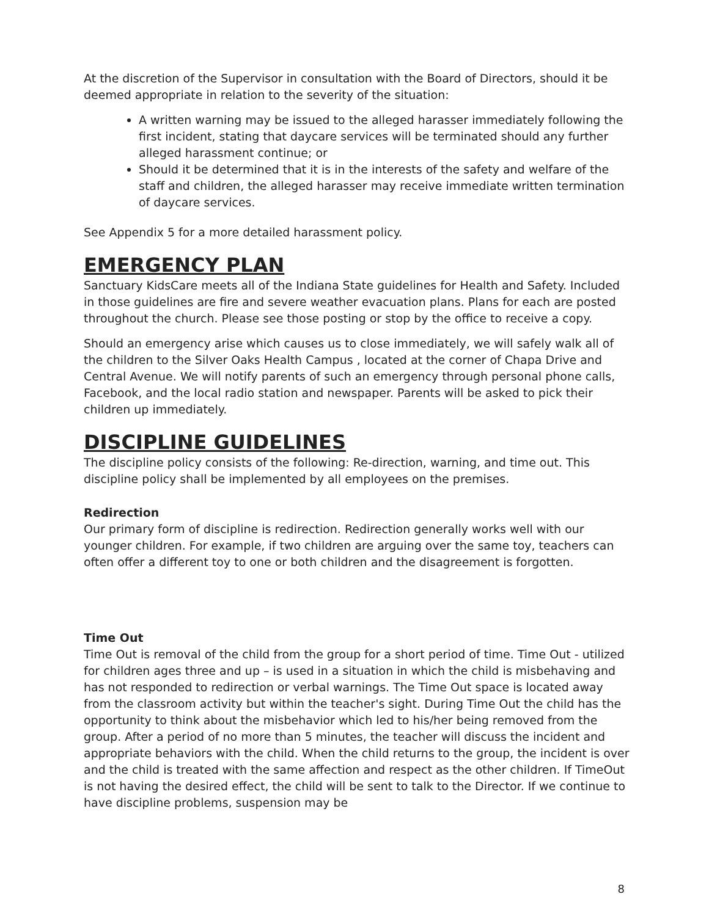At the discretion of the Supervisor in consultation with the Board of Directors, should it be deemed appropriate in relation to the severity of the situation:
A written warning may be issued to the alleged harasser immediately following the first incident, stating that daycare services will be terminated should any further alleged harassment continue; or
Should it be determined that it is in the interests of the safety and welfare of the staff and children, the alleged harasser may receive immediate written termination of daycare services.
See Appendix 5 for a more detailed harassment policy.
EMERGENCY PLAN
Sanctuary KidsCare meets all of the Indiana State guidelines for Health and Safety. Included in those guidelines are fire and severe weather evacuation plans. Plans for each are posted throughout the church. Please see those posting or stop by the office to receive a copy.
Should an emergency arise which causes us to close immediately, we will safely walk all of the children to the Silver Oaks Health Campus , located at the corner of Chapa Drive and Central Avenue. We will notify parents of such an emergency through personal phone calls, Facebook, and the local radio station and newspaper. Parents will be asked to pick their children up immediately.
DISCIPLINE GUIDELINES
The discipline policy consists of the following: Re-direction, warning, and time out. This discipline policy shall be implemented by all employees on the premises.
Redirection
Our primary form of discipline is redirection. Redirection generally works well with our younger children. For example, if two children are arguing over the same toy, teachers can often offer a different toy to one or both children and the disagreement is forgotten.
Time Out
Time Out is removal of the child from the group for a short period of time. Time Out - utilized for children ages three and up – is used in a situation in which the child is misbehaving and has not responded to redirection or verbal warnings. The Time Out space is located away from the classroom activity but within the teacher's sight. During Time Out the child has the opportunity to think about the misbehavior which led to his/her being removed from the group. After a period of no more than 5 minutes, the teacher will discuss the incident and appropriate behaviors with the child. When the child returns to the group, the incident is over and the child is treated with the same affection and respect as the other children. If TimeOut is not having the desired effect, the child will be sent to talk to the Director. If we continue to have discipline problems, suspension may be
8